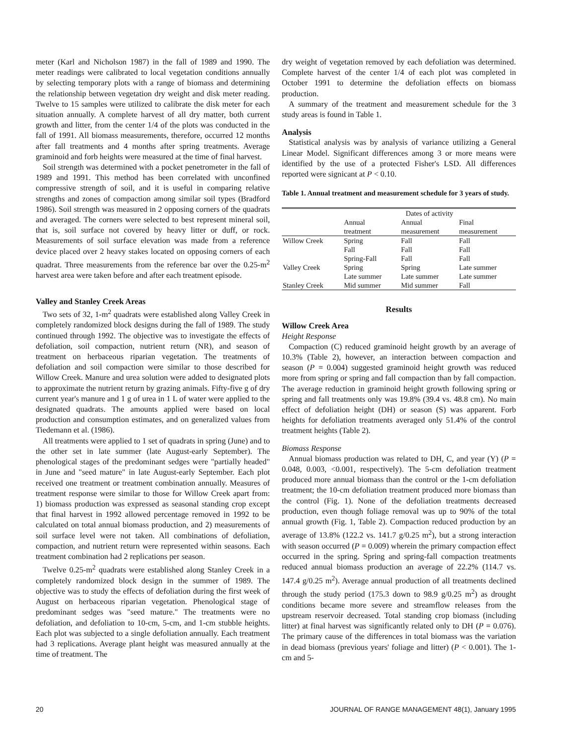meter (Karl and Nicholson 1987) in the fall of 1989 and 1990. The meter readings were calibrated to local vegetation conditions annually by selecting temporary plots with a range of biomass and determining the relationship between vegetation dry weight and disk meter reading. Twelve to 15 samples were utilized to calibrate the disk meter for each situation annually. A complete harvest of all dry matter, both current growth and litter, from the center 1/4 of the plots was conducted in the fall of 1991. All biomass measurements, therefore, occurred 12 months after fall treatments and 4 months after spring treatments. Average graminoid and forb heights were measured at the time of final harvest.
Soil strength was determined with a pocket penetrometer in the fall of 1989 and 1991. This method has been correlated with unconfined compressive strength of soil, and it is useful in comparing relative strengths and zones of compaction among similar soil types (Bradford 1986). Soil strength was measured in 2 opposing corners of the quadrats and averaged. The corners were selected to best represent mineral soil, that is, soil surface not covered by heavy litter or duff, or rock. Measurements of soil surface elevation was made from a reference device placed over 2 heavy stakes located on opposing corners of each quadrat. Three measurements from the reference bar over the 0.25-m<sup>2</sup> harvest area were taken before and after each treatment episode.
Valley and Stanley Creek Areas
Two sets of 32, 1-m<sup>2</sup> quadrats were established along Valley Creek in completely randomized block designs during the fall of 1989. The study continued through 1992. The objective was to investigate the effects of defoliation, soil compaction, nutrient return (NR), and season of treatment on herbaceous riparian vegetation. The treatments of defoliation and soil compaction were similar to those described for Willow Creek. Manure and urea solution were added to designated plots to approximate the nutrient return by grazing animals. Fifty-five g of dry current year's manure and 1 g of urea in 1 L of water were applied to the designated quadrats. The amounts applied were based on local production and consumption estimates, and on generalized values from Tiedemann et al. (1986).
All treatments were applied to 1 set of quadrats in spring (June) and to the other set in late summer (late August-early September). The phenological stages of the predominant sedges were "partially headed" in June and "seed mature" in late August-early September. Each plot received one treatment or treatment combination annually. Measures of treatment response were similar to those for Willow Creek apart from: 1) biomass production was expressed as seasonal standing crop except that final harvest in 1992 allowed percentage removed in 1992 to be calculated on total annual biomass production, and 2) measurements of soil surface level were not taken. All combinations of defoliation, compaction, and nutrient return were represented within seasons. Each treatment combination had 2 replications per season.
Twelve 0.25-m<sup>2</sup> quadrats were established along Stanley Creek in a completely randomized block design in the summer of 1989. The objective was to study the effects of defoliation during the first week of August on herbaceous riparian vegetation. Phenological stage of predominant sedges was "seed mature." The treatments were no defoliation, and defoliation to 10-cm, 5-cm, and 1-cm stubble heights. Each plot was subjected to a single defoliation annually. Each treatment had 3 replications. Average plant height was measured annually at the time of treatment. The
dry weight of vegetation removed by each defoliation was determined. Complete harvest of the center 1/4 of each plot was completed in October 1991 to determine the defoliation effects on biomass production.
A summary of the treatment and measurement schedule for the 3 study areas is found in Table 1.
Analysis
Statistical analysis was by analysis of variance utilizing a General Linear Model. Significant differences among 3 or more means were identified by the use of a protected Fisher's LSD. All differences reported were signicant at P < 0.10.
Table 1. Annual treatment and measurement schedule for 3 years of study.
| | Dates of activity | | |
| | Annual treatment | Annual measurement | Final measurement |
| Willow Creek | Spring | Fall | Fall |
| | Fall | Fall | Fall |
| | Spring-Fall | Fall | Fall |
| Valley Creek | Spring | Spring | Late summer |
| | Late summer | Late summer | Late summer |
| Stanley Creek | Mid summer | Mid summer | Fall |
Results
Willow Creek Area
Height Response
Compaction (C) reduced graminoid height growth by an average of 10.3% (Table 2), however, an interaction between compaction and season (P = 0.004) suggested graminoid height growth was reduced more from spring or spring and fall compaction than by fall compaction. The average reduction in graminoid height growth following spring or spring and fall treatments only was 19.8% (39.4 vs. 48.8 cm). No main effect of defoliation height (DH) or season (S) was apparent. Forb heights for defoliation treatments averaged only 51.4% of the control treatment heights (Table 2).
Biomass Response
Annual biomass production was related to DH, C, and year (Y) (P = 0.048, 0.003, <0.001, respectively). The 5-cm defoliation treatment produced more annual biomass than the control or the 1-cm defoliation treatment; the 10-cm defoliation treatment produced more biomass than the control (Fig. 1). None of the defoliation treatments decreased production, even though foliage removal was up to 90% of the total annual growth (Fig. 1, Table 2). Compaction reduced production by an average of 13.8% (122.2 vs. 141.7 g/0.25 m<sup>2</sup>), but a strong interaction with season occurred (P = 0.009) wherein the primary compaction effect occurred in the spring. Spring and spring-fall compaction treatments reduced annual biomass production an average of 22.2% (114.7 vs. 147.4 g/0.25 m<sup>2</sup>). Average annual production of all treatments declined through the study period (175.3 down to 98.9 g/0.25 m<sup>2</sup>) as drought conditions became more severe and streamflow releases from the upstream reservoir decreased. Total standing crop biomass (including litter) at final harvest was significantly related only to DH (P = 0.076). The primary cause of the differences in total biomass was the variation in dead biomass (previous years' foliage and litter) (P < 0.001). The 1-cm and 5-
20 JOURNAL OF RANGE MANAGEMENT 48(1), January 1995